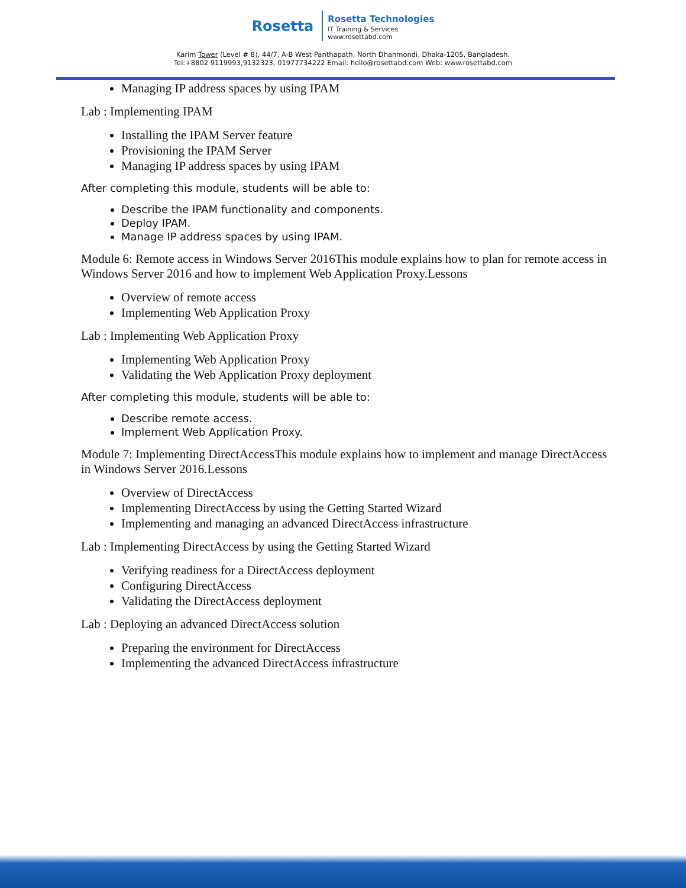Rosetta
Rosetta Technologies
IT Training & Services
www.rosettabd.com
Karim Tower (Level # 8), 44/7, A-B West Panthapath, North Dhanmondi, Dhaka-1205, Bangladesh.
Tel:+8802 9119993,9132323, 01977734222 Email: hello@rosettabd.com Web: www.rosettabd.com
Managing IP address spaces by using IPAM
Lab : Implementing IPAM
Installing the IPAM Server feature
Provisioning the IPAM Server
Managing IP address spaces by using IPAM
After completing this module, students will be able to:
Describe the IPAM functionality and components.
Deploy IPAM.
Manage IP address spaces by using IPAM.
Module 6: Remote access in Windows Server 2016This module explains how to plan for remote access in Windows Server 2016 and how to implement Web Application Proxy.Lessons
Overview of remote access
Implementing Web Application Proxy
Lab : Implementing Web Application Proxy
Implementing Web Application Proxy
Validating the Web Application Proxy deployment
After completing this module, students will be able to:
Describe remote access.
Implement Web Application Proxy.
Module 7: Implementing DirectAccessThis module explains how to implement and manage DirectAccess in Windows Server 2016.Lessons
Overview of DirectAccess
Implementing DirectAccess by using the Getting Started Wizard
Implementing and managing an advanced DirectAccess infrastructure
Lab : Implementing DirectAccess by using the Getting Started Wizard
Verifying readiness for a DirectAccess deployment
Configuring DirectAccess
Validating the DirectAccess deployment
Lab : Deploying an advanced DirectAccess solution
Preparing the environment for DirectAccess
Implementing the advanced DirectAccess infrastructure